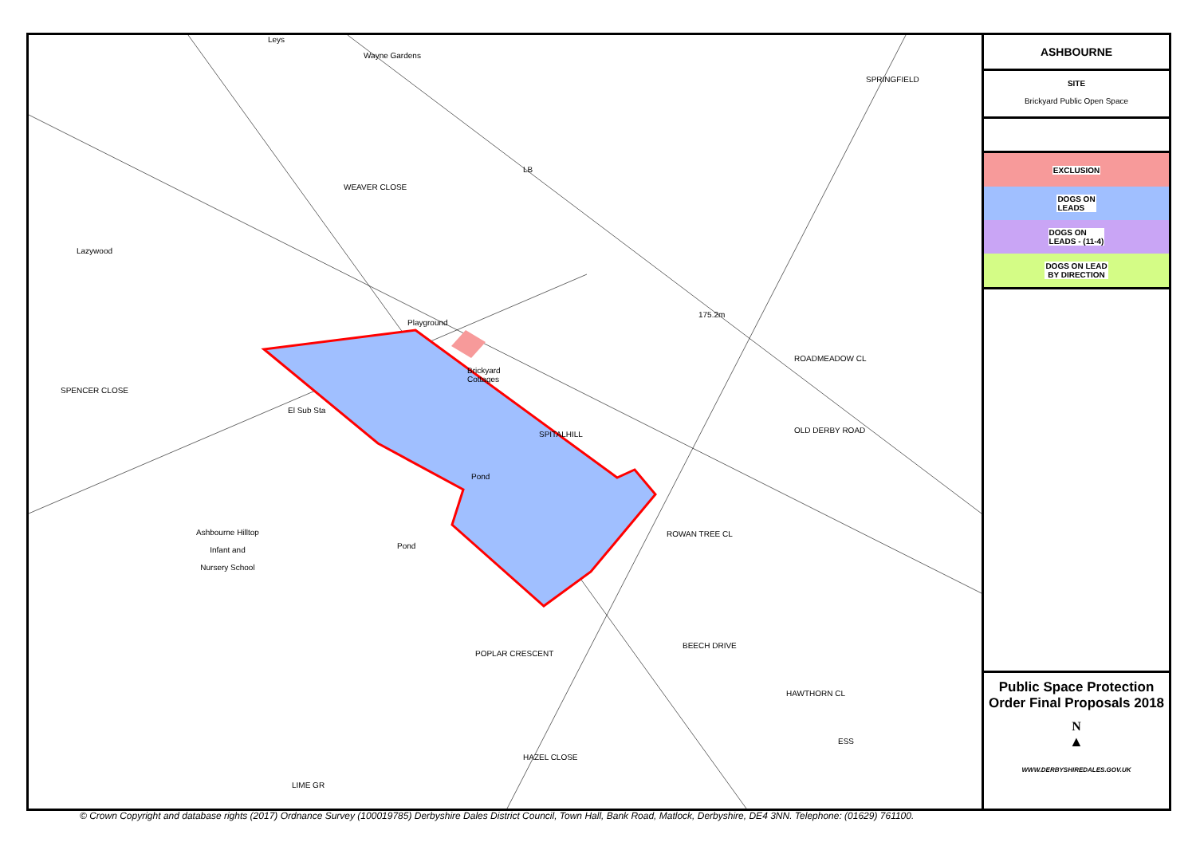Playground
Brickyard
Cottages
El Sub Sta
SPITALHILL
Pond
Pond
Ashbourne Hilltop
Infant and
Nursery School
Lazywood
WEAVER CLOSE
SPENCER CLOSE
OLD DERBY ROAD
ROWAN TREE CL
POPLAR CRESCENT
BEECH DRIVE
HAWTHORN CL
HAZEL CLOSE
ROADMEADOW CL
SPRINGFIELD
175.2m
LB
ESS
Wayne Gardens
Leys
LIME GR
ASHBOURNE
SITE
Brickyard Public Open Space
EXCLUSION
DOGS ON
LEADS
DOGS ON
LEADS - (11-4)
DOGS ON LEAD
BY DIRECTION
Public Space Protection Order Final Proposals 2018
N
▲
WWW.DERBYSHIREDALES.GOV.UK
© Crown Copyright and database rights (2017) Ordnance Survey (100019785) Derbyshire Dales District Council, Town Hall, Bank Road, Matlock, Derbyshire, DE4 3NN. Telephone: (01629) 761100.